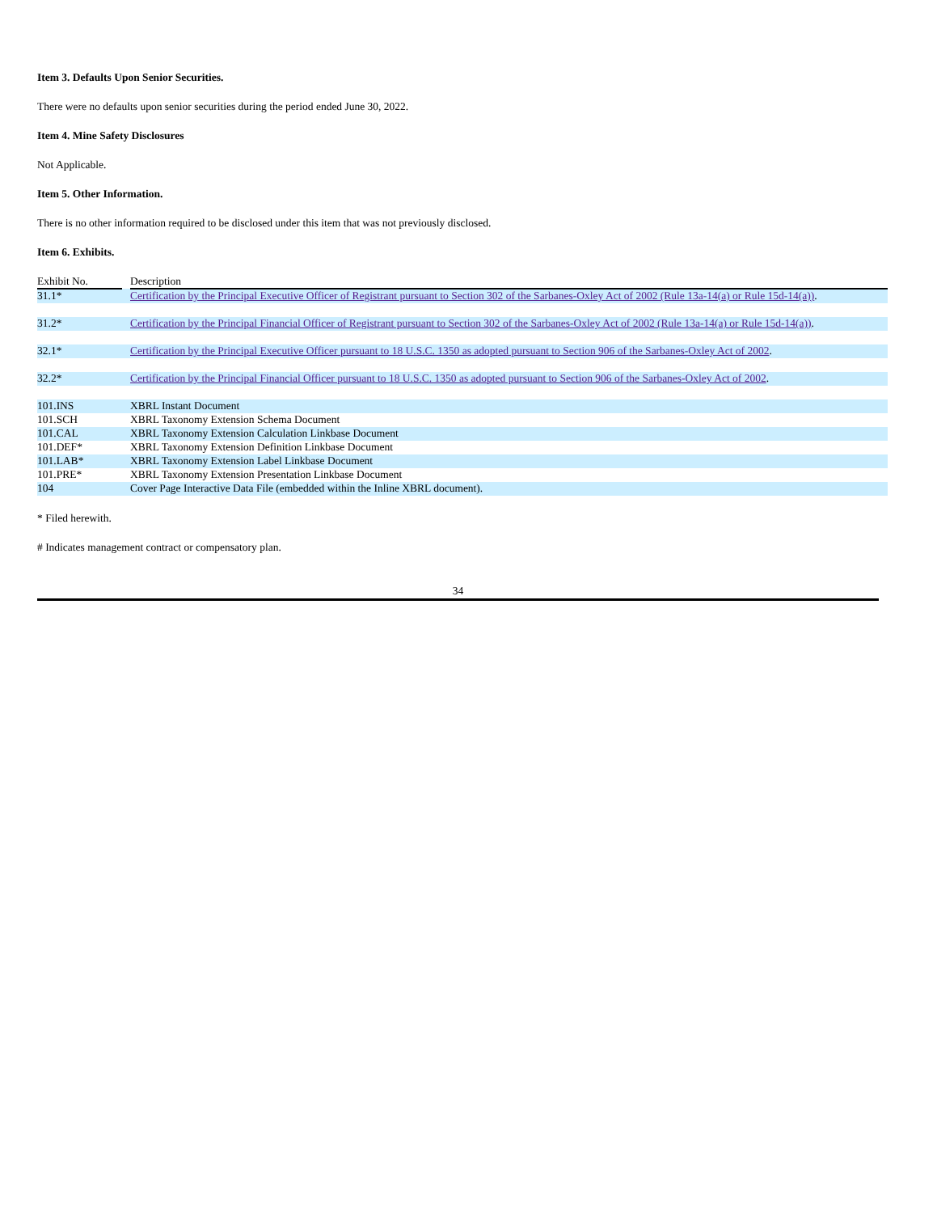Item 3. Defaults Upon Senior Securities.
There were no defaults upon senior securities during the period ended June 30, 2022.
Item 4. Mine Safety Disclosures
Not Applicable.
Item 5. Other Information.
There is no other information required to be disclosed under this item that was not previously disclosed.
Item 6. Exhibits.
| Exhibit No. | | Description |
| --- | --- | --- |
| 31.1* | | Certification by the Principal Executive Officer of Registrant pursuant to Section 302 of the Sarbanes-Oxley Act of 2002 (Rule 13a-14(a) or Rule 15d-14(a)) . |
| 31.2* | | Certification by the Principal Financial Officer of Registrant pursuant to Section 302 of the Sarbanes-Oxley Act of 2002 (Rule 13a-14(a) or Rule 15d-14(a)) . |
| 32.1* | | Certification by the Principal Executive Officer pursuant to 18 U.S.C. 1350 as adopted pursuant to Section 906 of the Sarbanes-Oxley Act of 2002 . |
| 32.2* | | Certification by the Principal Financial Officer pursuant to 18 U.S.C. 1350 as adopted pursuant to Section 906 of the Sarbanes-Oxley Act of 2002 . |
| 101.INS | | XBRL Instant Document |
| 101.SCH | | XBRL Taxonomy Extension Schema Document |
| 101.CAL | | XBRL Taxonomy Extension Calculation Linkbase Document |
| 101.DEF* | | XBRL Taxonomy Extension Definition Linkbase Document |
| 101.LAB* | | XBRL Taxonomy Extension Label Linkbase Document |
| 101.PRE* | | XBRL Taxonomy Extension Presentation Linkbase Document |
| 104 | | Cover Page Interactive Data File (embedded within the Inline XBRL document). |
* Filed herewith.
# Indicates management contract or compensatory plan.
34